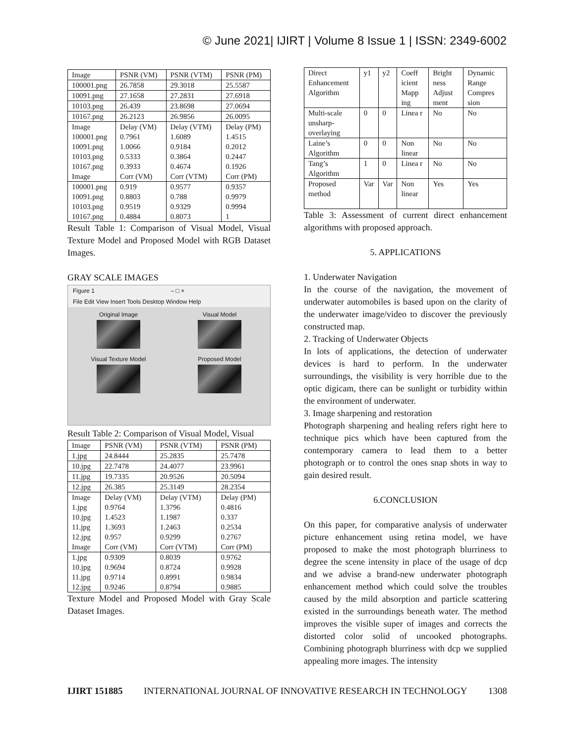© June 2021| IJIRT | Volume 8 Issue 1 | ISSN: 2349-6002
| Image | PSNR (VM) | PSNR (VTM) | PSNR (PM) |
| --- | --- | --- | --- |
| 100001.png | 26.7858 | 29.3018 | 25.5587 |
| 10091.png | 27.1658 | 27.2831 | 27.6918 |
| 10103.png | 26.439 | 23.8698 | 27.0694 |
| 10167.png | 26.2123 | 26.9856 | 26.0095 |
| Image | Delay (VM) | Delay (VTM) | Delay (PM) |
| 100001.png | 0.7961 | 1.6089 | 1.4515 |
| 10091.png | 1.0066 | 0.9184 | 0.2012 |
| 10103.png | 0.5333 | 0.3864 | 0.2447 |
| 10167.png | 0.3933 | 0.4674 | 0.1926 |
| Image | Corr (VM) | Corr (VTM) | Corr (PM) |
| 100001.png | 0.919 | 0.9577 | 0.9357 |
| 10091.png | 0.8803 | 0.788 | 0.9979 |
| 10103.png | 0.9519 | 0.9329 | 0.9994 |
| 10167.png | 0.4884 | 0.8073 | 1 |
Result Table 1: Comparison of Visual Model, Visual Texture Model and Proposed Model with RGB Dataset Images.
GRAY SCALE IMAGES
Figure 1 – □ ×
File Edit View Insert Tools Desktop Window Help
Original Image
Visual Model
Visual Texture Model
Proposed Model
Result Table 2: Comparison of Visual Model, Visual
| Image | PSNR (VM) | PSNR (VTM) | PSNR (PM) |
| --- | --- | --- | --- |
| 1.jpg | 24.8444 | 25.2835 | 25.7478 |
| 10.jpg | 22.7478 | 24.4077 | 23.9961 |
| 11.jpg | 19.7335 | 20.9526 | 20.5094 |
| 12.jpg | 26.385 | 25.3149 | 28.2354 |
| Image | Delay (VM) | Delay (VTM) | Delay (PM) |
| 1.jpg | 0.9764 | 1.3796 | 0.4816 |
| 10.jpg | 1.4523 | 1.1987 | 0.337 |
| 11.jpg | 1.3693 | 1.2463 | 0.2534 |
| 12.jpg | 0.957 | 0.9299 | 0.2767 |
| Image | Corr (VM) | Corr (VTM) | Corr (PM) |
| 1.jpg | 0.9309 | 0.8039 | 0.9762 |
| 10.jpg | 0.9694 | 0.8724 | 0.9928 |
| 11.jpg | 0.9714 | 0.8991 | 0.9834 |
| 12.jpg | 0.9246 | 0.8794 | 0.9885 |
Texture Model and Proposed Model with Gray Scale Dataset Images.
| Direct Enhancement Algorithm | y1 | y2 | Coeff icient Mapp ing | Bright ness Adjust ment | Dynamic Range Compres sion |
| Multi-scale unsharp-overlaying | 0 | 0 | Linea r | No | No |
| Laine’s Algorithm | 0 | 0 | Non linear | No | No |
| Tang’s Algorithm | 1 | 0 | Linea r | No | No |
| Proposed method | Var | Var | Non linear | Yes | Yes |
Table 3: Assessment of current direct enhancement algorithms with proposed approach.
5. APPLICATIONS
1. Underwater Navigation
In the course of the navigation, the movement of underwater automobiles is based upon on the clarity of the underwater image/video to discover the previously constructed map.
2. Tracking of Underwater Objects
In lots of applications, the detection of underwater devices is hard to perform. In the underwater surroundings, the visibility is very horrible due to the optic digicam, there can be sunlight or turbidity within the environment of underwater.
3. Image sharpening and restoration
Photograph sharpening and healing refers right here to technique pics which have been captured from the contemporary camera to lead them to a better photograph or to control the ones snap shots in way to gain desired result.
6.CONCLUSION
On this paper, for comparative analysis of underwater picture enhancement using retina model, we have proposed to make the most photograph blurriness to degree the scene intensity in place of the usage of dcp and we advise a brand-new underwater photograph enhancement method which could solve the troubles caused by the mild absorption and particle scattering existed in the surroundings beneath water. The method improves the visible super of images and corrects the distorted color solid of uncooked photographs. Combining photograph blurriness with dcp we supplied appealing more images. The intensity
IJIRT 151885 INTERNATIONAL JOURNAL OF INNOVATIVE RESEARCH IN TECHNOLOGY 1308